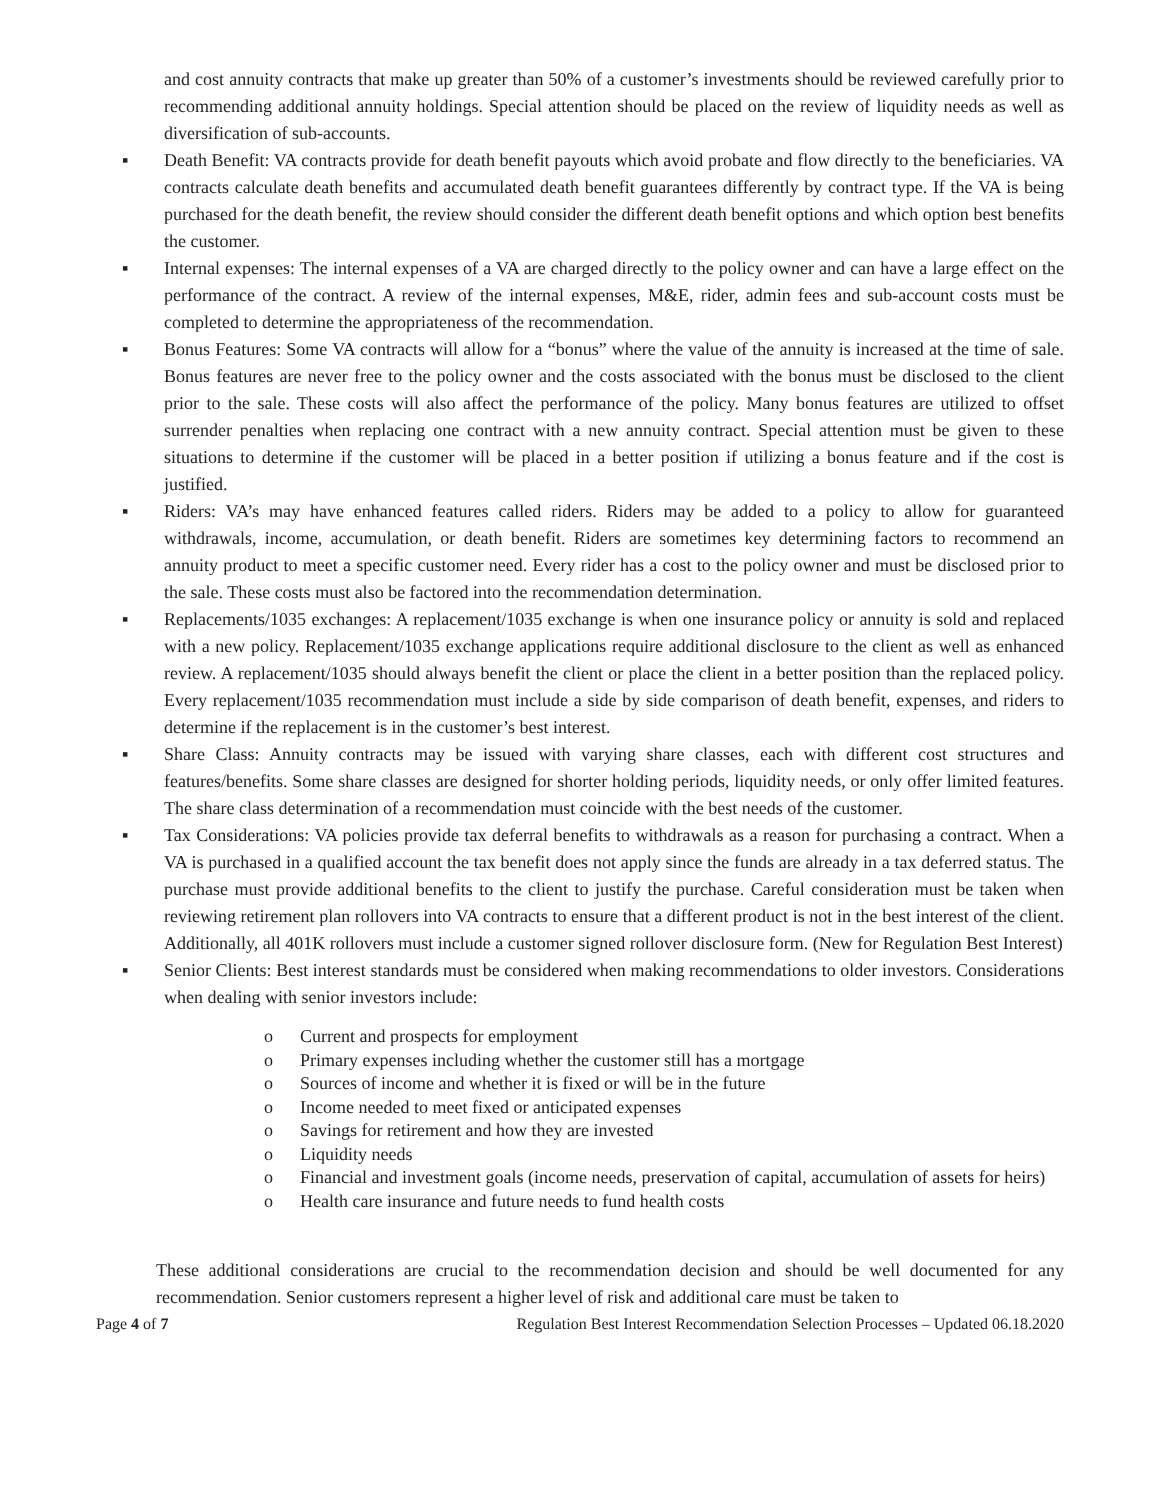and cost annuity contracts that make up greater than 50% of a customer’s investments should be reviewed carefully prior to recommending additional annuity holdings. Special attention should be placed on the review of liquidity needs as well as diversification of sub-accounts.
▪ Death Benefit: VA contracts provide for death benefit payouts which avoid probate and flow directly to the beneficiaries. VA contracts calculate death benefits and accumulated death benefit guarantees differently by contract type. If the VA is being purchased for the death benefit, the review should consider the different death benefit options and which option best benefits the customer.
▪ Internal expenses: The internal expenses of a VA are charged directly to the policy owner and can have a large effect on the performance of the contract. A review of the internal expenses, M&E, rider, admin fees and sub-account costs must be completed to determine the appropriateness of the recommendation.
▪ Bonus Features: Some VA contracts will allow for a “bonus” where the value of the annuity is increased at the time of sale. Bonus features are never free to the policy owner and the costs associated with the bonus must be disclosed to the client prior to the sale. These costs will also affect the performance of the policy. Many bonus features are utilized to offset surrender penalties when replacing one contract with a new annuity contract. Special attention must be given to these situations to determine if the customer will be placed in a better position if utilizing a bonus feature and if the cost is justified.
▪ Riders: VA’s may have enhanced features called riders. Riders may be added to a policy to allow for guaranteed withdrawals, income, accumulation, or death benefit. Riders are sometimes key determining factors to recommend an annuity product to meet a specific customer need. Every rider has a cost to the policy owner and must be disclosed prior to the sale. These costs must also be factored into the recommendation determination.
▪ Replacements/1035 exchanges: A replacement/1035 exchange is when one insurance policy or annuity is sold and replaced with a new policy. Replacement/1035 exchange applications require additional disclosure to the client as well as enhanced review. A replacement/1035 should always benefit the client or place the client in a better position than the replaced policy. Every replacement/1035 recommendation must include a side by side comparison of death benefit, expenses, and riders to determine if the replacement is in the customer’s best interest.
▪ Share Class: Annuity contracts may be issued with varying share classes, each with different cost structures and features/benefits. Some share classes are designed for shorter holding periods, liquidity needs, or only offer limited features. The share class determination of a recommendation must coincide with the best needs of the customer.
▪ Tax Considerations: VA policies provide tax deferral benefits to withdrawals as a reason for purchasing a contract. When a VA is purchased in a qualified account the tax benefit does not apply since the funds are already in a tax deferred status. The purchase must provide additional benefits to the client to justify the purchase. Careful consideration must be taken when reviewing retirement plan rollovers into VA contracts to ensure that a different product is not in the best interest of the client. Additionally, all 401K rollovers must include a customer signed rollover disclosure form. (New for Regulation Best Interest)
▪ Senior Clients: Best interest standards must be considered when making recommendations to older investors. Considerations when dealing with senior investors include:
o Current and prospects for employment
o Primary expenses including whether the customer still has a mortgage
o Sources of income and whether it is fixed or will be in the future
o Income needed to meet fixed or anticipated expenses
o Savings for retirement and how they are invested
o Liquidity needs
o Financial and investment goals (income needs, preservation of capital, accumulation of assets for heirs)
o Health care insurance and future needs to fund health costs
These additional considerations are crucial to the recommendation decision and should be well documented for any recommendation. Senior customers represent a higher level of risk and additional care must be taken to
Page 4 of 7 Regulation Best Interest Recommendation Selection Processes – Updated 06.18.2020